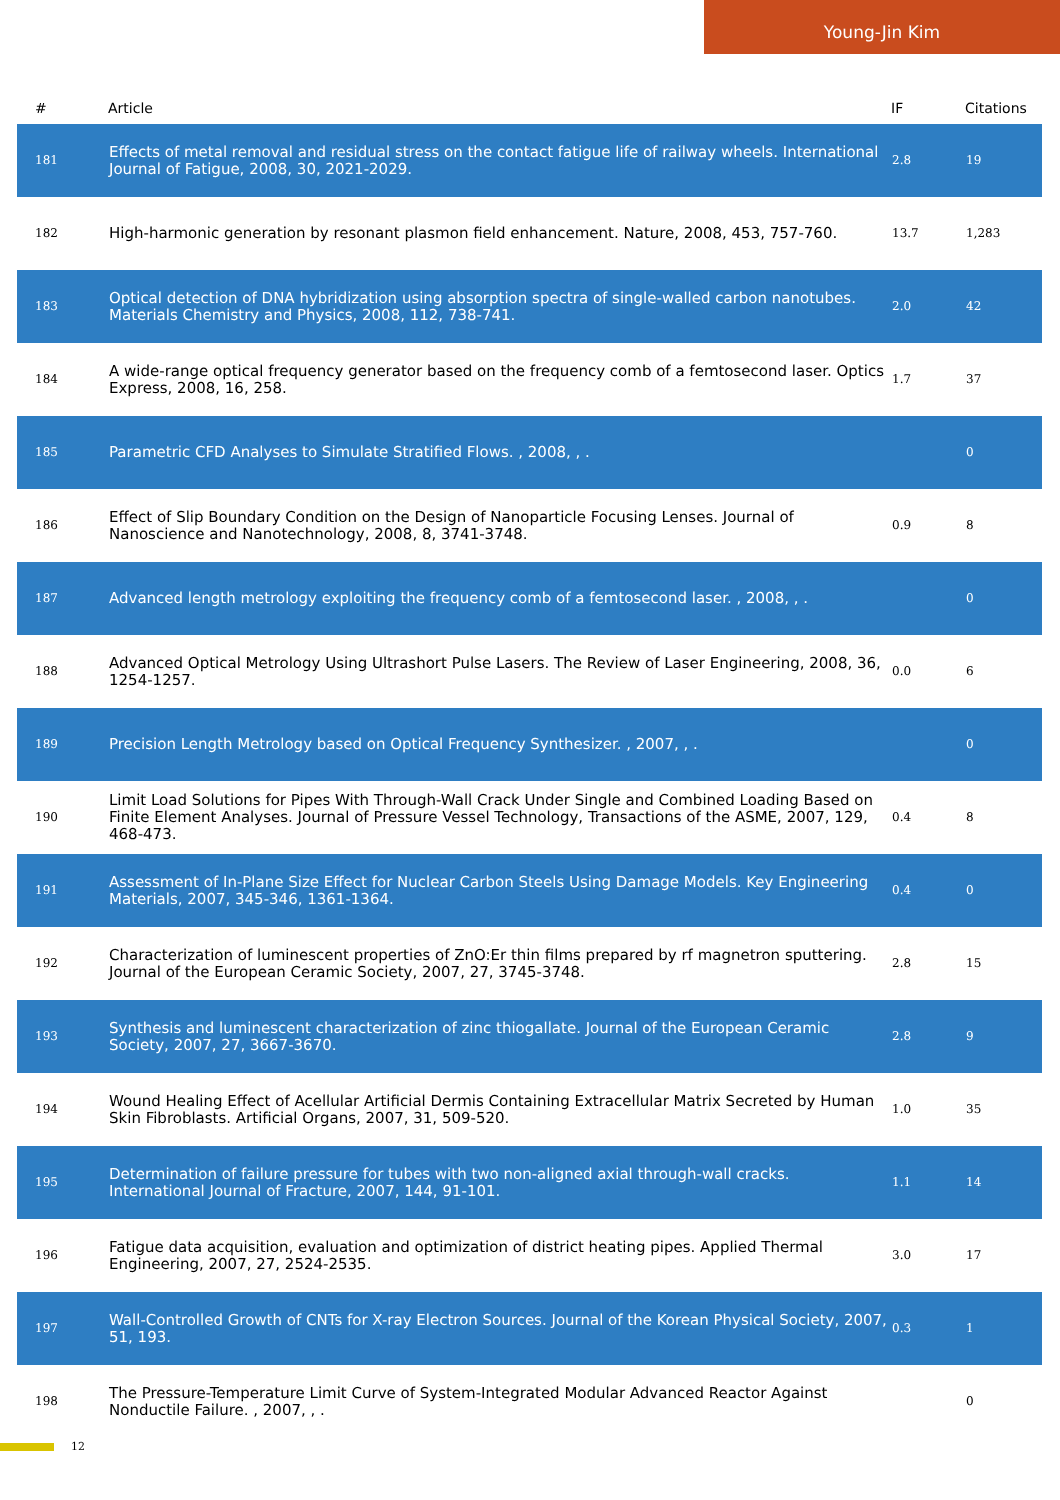Young-Jin Kim
| # | Article | IF | Citations |
| --- | --- | --- | --- |
| 181 | Effects of metal removal and residual stress on the contact fatigue life of railway wheels. International Journal of Fatigue, 2008, 30, 2021-2029. | 2.8 | 19 |
| 182 | High-harmonic generation by resonant plasmon field enhancement. Nature, 2008, 453, 757-760. | 13.7 | 1,283 |
| 183 | Optical detection of DNA hybridization using absorption spectra of single-walled carbon nanotubes. Materials Chemistry and Physics, 2008, 112, 738-741. | 2.0 | 42 |
| 184 | A wide-range optical frequency generator based on the frequency comb of a femtosecond laser. Optics Express, 2008, 16, 258. | 1.7 | 37 |
| 185 | Parametric CFD Analyses to Simulate Stratified Flows. , 2008, , . | | 0 |
| 186 | Effect of Slip Boundary Condition on the Design of Nanoparticle Focusing Lenses. Journal of Nanoscience and Nanotechnology, 2008, 8, 3741-3748. | 0.9 | 8 |
| 187 | Advanced length metrology exploiting the frequency comb of a femtosecond laser. , 2008, , . | | 0 |
| 188 | Advanced Optical Metrology Using Ultrashort Pulse Lasers. The Review of Laser Engineering, 2008, 36, 1254-1257. | 0.0 | 6 |
| 189 | Precision Length Metrology based on Optical Frequency Synthesizer. , 2007, , . | | 0 |
| 190 | Limit Load Solutions for Pipes With Through-Wall Crack Under Single and Combined Loading Based on Finite Element Analyses. Journal of Pressure Vessel Technology, Transactions of the ASME, 2007, 129, 468-473. | 0.4 | 8 |
| 191 | Assessment of In-Plane Size Effect for Nuclear Carbon Steels Using Damage Models. Key Engineering Materials, 2007, 345-346, 1361-1364. | 0.4 | 0 |
| 192 | Characterization of luminescent properties of ZnO:Er thin films prepared by rf magnetron sputtering. Journal of the European Ceramic Society, 2007, 27, 3745-3748. | 2.8 | 15 |
| 193 | Synthesis and luminescent characterization of zinc thiogallate. Journal of the European Ceramic Society, 2007, 27, 3667-3670. | 2.8 | 9 |
| 194 | Wound Healing Effect of Acellular Artificial Dermis Containing Extracellular Matrix Secreted by Human Skin Fibroblasts. Artificial Organs, 2007, 31, 509-520. | 1.0 | 35 |
| 195 | Determination of failure pressure for tubes with two non-aligned axial through-wall cracks. International Journal of Fracture, 2007, 144, 91-101. | 1.1 | 14 |
| 196 | Fatigue data acquisition, evaluation and optimization of district heating pipes. Applied Thermal Engineering, 2007, 27, 2524-2535. | 3.0 | 17 |
| 197 | Wall-Controlled Growth of CNTs for X-ray Electron Sources. Journal of the Korean Physical Society, 2007, 51, 193. | 0.3 | 1 |
| 198 | The Pressure-Temperature Limit Curve of System-Integrated Modular Advanced Reactor Against Nonductile Failure. , 2007, , . | | 0 |
12